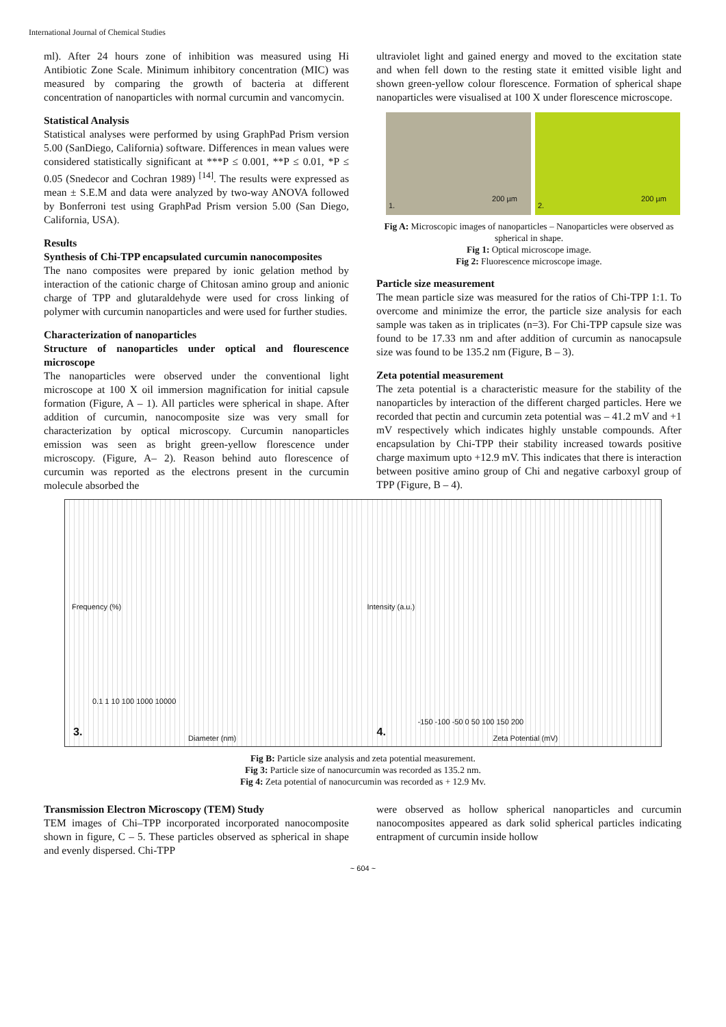International Journal of Chemical Studies
ml). After 24 hours zone of inhibition was measured using Hi Antibiotic Zone Scale. Minimum inhibitory concentration (MIC) was measured by comparing the growth of bacteria at different concentration of nanoparticles with normal curcumin and vancomycin.
Statistical Analysis
Statistical analyses were performed by using GraphPad Prism version 5.00 (SanDiego, California) software. Differences in mean values were considered statistically significant at ***P ≤ 0.001, **P ≤ 0.01, *P ≤ 0.05 (Snedecor and Cochran 1989) <sup>[14]</sup>. The results were expressed as mean ± S.E.M and data were analyzed by two-way ANOVA followed by Bonferroni test using GraphPad Prism version 5.00 (San Diego, California, USA).
Results
Synthesis of Chi-TPP encapsulated curcumin nanocomposites
The nano composites were prepared by ionic gelation method by interaction of the cationic charge of Chitosan amino group and anionic charge of TPP and glutaraldehyde were used for cross linking of polymer with curcumin nanoparticles and were used for further studies.
Characterization of nanoparticles
Structure of nanoparticles under optical and flourescence microscope
The nanoparticles were observed under the conventional light microscope at 100 X oil immersion magnification for initial capsule formation (Figure, A – 1). All particles were spherical in shape. After addition of curcumin, nanocomposite size was very small for characterization by optical microscopy. Curcumin nanoparticles emission was seen as bright green-yellow florescence under microscopy. (Figure, A– 2). Reason behind auto florescence of curcumin was reported as the electrons present in the curcumin molecule absorbed the
ultraviolet light and gained energy and moved to the excitation state and when fell down to the resting state it emitted visible light and shown green-yellow colour florescence. Formation of spherical shape nanoparticles were visualised at 100 X under florescence microscope.
1.
200 µm
2.
200 µm
Fig A: Microscopic images of nanoparticles – Nanoparticles were observed as spherical in shape.
Fig 1: Optical microscope image.
Fig 2: Fluorescence microscope image.
Particle size measurement
The mean particle size was measured for the ratios of Chi-TPP 1:1. To overcome and minimize the error, the particle size analysis for each sample was taken as in triplicates (n=3). For Chi-TPP capsule size was found to be 17.33 nm and after addition of curcumin as nanocapsule size was found to be 135.2 nm (Figure, B – 3).
Zeta potential measurement
The zeta potential is a characteristic measure for the stability of the nanoparticles by interaction of the different charged particles. Here we recorded that pectin and curcumin zeta potential was – 41.2 mV and +1 mV respectively which indicates highly unstable compounds. After encapsulation by Chi-TPP their stability increased towards positive charge maximum upto +12.9 mV. This indicates that there is interaction between positive amino group of Chi and negative carboxyl group of TPP (Figure, B – 4).
Frequency (%)
0.1 1 10 100 1000 10000
3. Diameter (nm)
Intensity (a.u.)
-150 -100 -50 0 50 100 150 200
4. Zeta Potential (mV)
Fig B: Particle size analysis and zeta potential measurement.
Fig 3: Particle size of nanocurcumin was recorded as 135.2 nm.
Fig 4: Zeta potential of nanocurcumin was recorded as + 12.9 Mv.
Transmission Electron Microscopy (TEM) Study
TEM images of Chi–TPP incorporated incorporated nanocomposite shown in figure, C – 5. These particles observed as spherical in shape and evenly dispersed. Chi-TPP
were observed as hollow spherical nanoparticles and curcumin nanocomposites appeared as dark solid spherical particles indicating entrapment of curcumin inside hollow
~ 604 ~